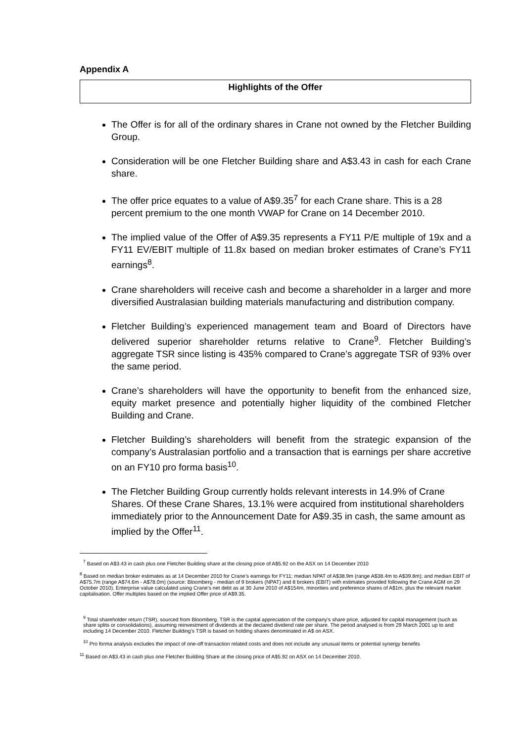Appendix A
Highlights of the Offer
The Offer is for all of the ordinary shares in Crane not owned by the Fletcher Building Group.
Consideration will be one Fletcher Building share and A$3.43 in cash for each Crane share.
The offer price equates to a value of A$9.35<sup>7</sup> for each Crane share. This is a 28 percent premium to the one month VWAP for Crane on 14 December 2010.
The implied value of the Offer of A$9.35 represents a FY11 P/E multiple of 19x and a FY11 EV/EBIT multiple of 11.8x based on median broker estimates of Crane’s FY11 earnings<sup>8</sup>.
Crane shareholders will receive cash and become a shareholder in a larger and more diversified Australasian building materials manufacturing and distribution company.
Fletcher Building’s experienced management team and Board of Directors have delivered superior shareholder returns relative to Crane<sup>9</sup>. Fletcher Building’s aggregate TSR since listing is 435% compared to Crane’s aggregate TSR of 93% over the same period.
Crane’s shareholders will have the opportunity to benefit from the enhanced size, equity market presence and potentially higher liquidity of the combined Fletcher Building and Crane.
Fletcher Building’s shareholders will benefit from the strategic expansion of the company’s Australasian portfolio and a transaction that is earnings per share accretive on an FY10 pro forma basis<sup>10</sup>.
The Fletcher Building Group currently holds relevant interests in 14.9% of Crane Shares. Of these Crane Shares, 13.1% were acquired from institutional shareholders immediately prior to the Announcement Date for A$9.35 in cash, the same amount as implied by the Offer<sup>11</sup>.
<sup>7</sup> Based on A$3.43 in cash plus one Fletcher Building share at the closing price of A$5.92 on the ASX on 14 December 2010
<sup>8</sup> Based on median broker estimates as at 14 December 2010 for Crane’s earnings for FY11; median NPAT of A$38.9m (range A$38.4m to A$39.8m); and median EBIT of A$75.7m (range A$74.6m - A$78.0m) (source: Bloomberg - median of 9 brokers (NPAT) and 8 brokers (EBIT) with estimates provided following the Crane AGM on 29 October 2010). Enterprise value calculated using Crane’s net debt as at 30 June 2010 of A$154m, minorities and preference shares of A$1m, plus the relevant market capitalisation. Offer multiples based on the implied Offer price of A$9.35.
<sup>9</sup> Total shareholder return (TSR), sourced from Bloomberg. TSR is the capital appreciation of the company’s share price, adjusted for capital management (such as share splits or consolidations), assuming reinvestment of dividends at the declared dividend rate per share. The period analysed is from 29 March 2001 up to and including 14 December 2010. Fletcher Building’s TSR is based on holding shares denominated in A$ on ASX.
<sup>10</sup> Pro forma analysis excludes the impact of one-off transaction related costs and does not include any unusual items or potential synergy benefits
<sup>11</sup> Based on A$3.43 in cash plus one Fletcher Building Share at the closing price of A$5.92 on ASX on 14 December 2010.